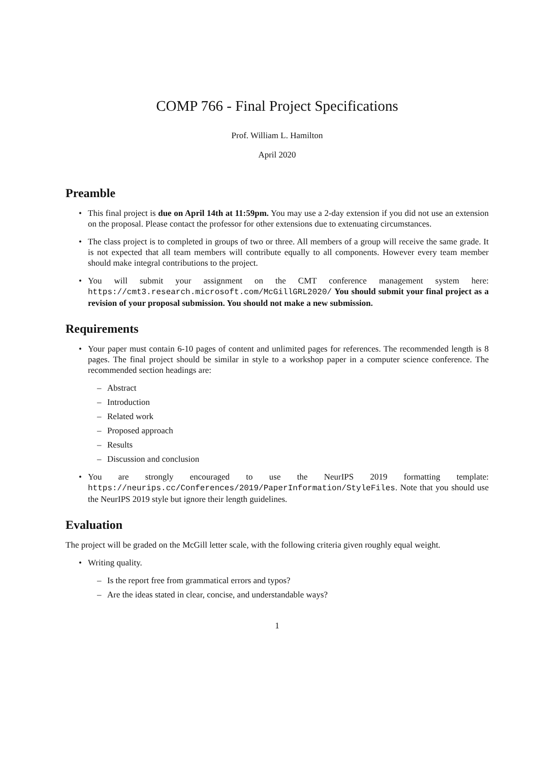COMP 766 - Final Project Specifications
Prof. William L. Hamilton
April 2020
Preamble
This final project is due on April 14th at 11:59pm. You may use a 2-day extension if you did not use an extension on the proposal. Please contact the professor for other extensions due to extenuating circumstances.
The class project is to completed in groups of two or three. All members of a group will receive the same grade. It is not expected that all team members will contribute equally to all components. However every team member should make integral contributions to the project.
You will submit your assignment on the CMT conference management system here: https://cmt3.research.microsoft.com/McGillGRL2020/ You should submit your final project as a revision of your proposal submission. You should not make a new submission.
Requirements
Your paper must contain 6-10 pages of content and unlimited pages for references. The recommended length is 8 pages. The final project should be similar in style to a workshop paper in a computer science conference. The recommended section headings are:
Abstract
Introduction
Related work
Proposed approach
Results
Discussion and conclusion
You are strongly encouraged to use the NeurIPS 2019 formatting template: https://neurips.cc/Conferences/2019/PaperInformation/StyleFiles. Note that you should use the NeurIPS 2019 style but ignore their length guidelines.
Evaluation
The project will be graded on the McGill letter scale, with the following criteria given roughly equal weight.
Writing quality.
Is the report free from grammatical errors and typos?
Are the ideas stated in clear, concise, and understandable ways?
1